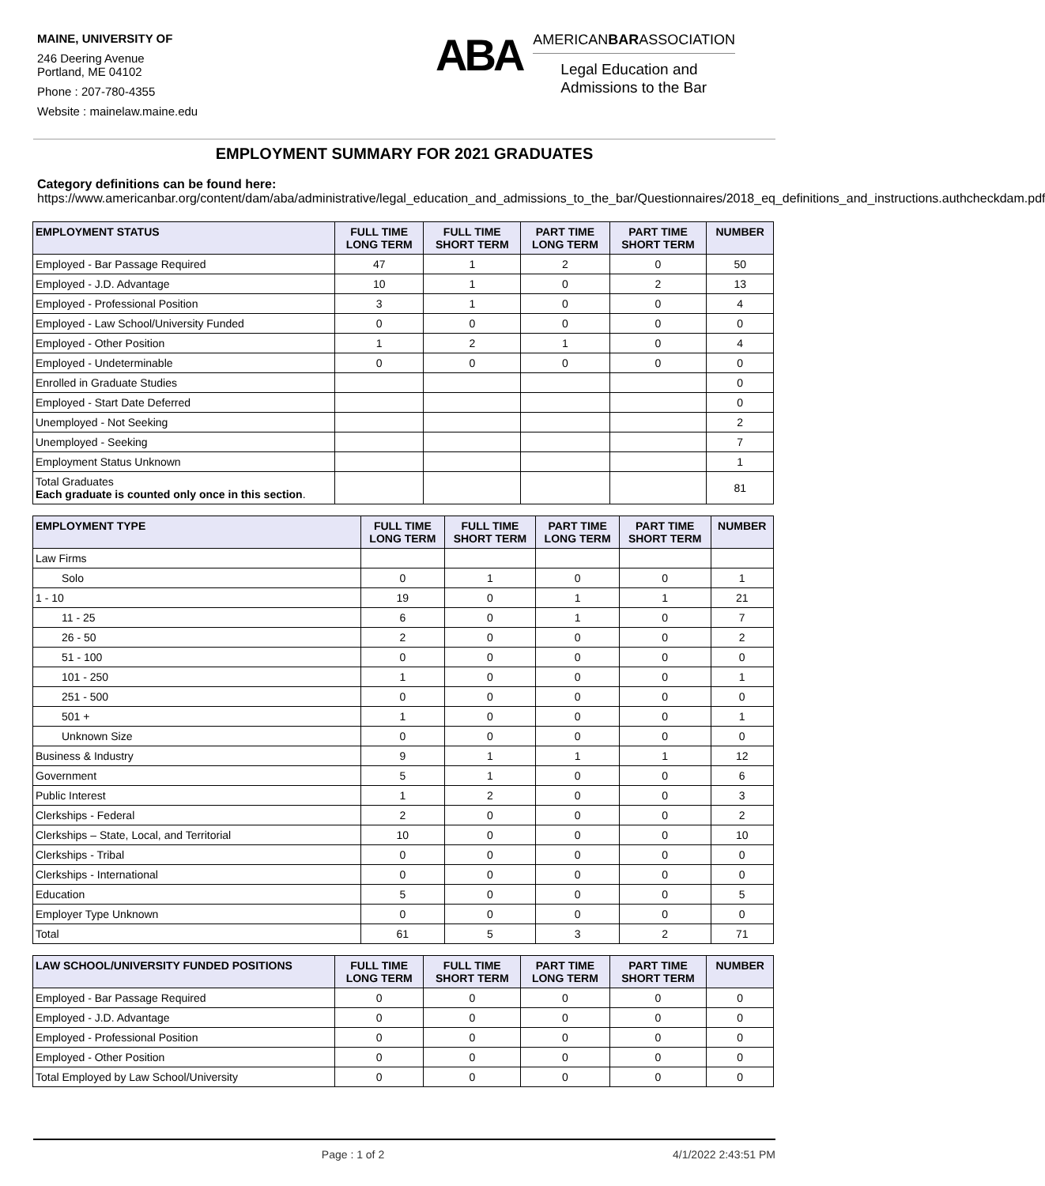MAINE, UNIVERSITY OF
246 Deering Avenue
Portland, ME 04102
Phone : 207-780-4355
Website : mainelaw.maine.edu
ABA
AMERICANBARASSOCIATION
Legal Education and
Admissions to the Bar
EMPLOYMENT SUMMARY FOR 2021 GRADUATES
Category definitions can be found here:
https://www.americanbar.org/content/dam/aba/administrative/legal_education_and_admissions_to_the_bar/Questionnaires/2018_eq_definitions_and_instructions.authcheckdam.pdf
| EMPLOYMENT STATUS | FULL TIME LONG TERM | FULL TIME SHORT TERM | PART TIME LONG TERM | PART TIME SHORT TERM | NUMBER |
| --- | --- | --- | --- | --- | --- |
| Employed - Bar Passage Required | 47 | 1 | 2 | 0 | 50 |
| Employed - J.D. Advantage | 10 | 1 | 0 | 2 | 13 |
| Employed - Professional Position | 3 | 1 | 0 | 0 | 4 |
| Employed - Law School/University Funded | 0 | 0 | 0 | 0 | 0 |
| Employed - Other Position | 1 | 2 | 1 | 0 | 4 |
| Employed - Undeterminable | 0 | 0 | 0 | 0 | 0 |
| Enrolled in Graduate Studies | | | | | 0 |
| Employed - Start Date Deferred | | | | | 0 |
| Unemployed - Not Seeking | | | | | 2 |
| Unemployed - Seeking | | | | | 7 |
| Employment Status Unknown | | | | | 1 |
| Total Graduates Each graduate is counted only once in this section . | | | | | 81 |
| EMPLOYMENT TYPE | FULL TIME LONG TERM | FULL TIME SHORT TERM | PART TIME LONG TERM | PART TIME SHORT TERM | NUMBER |
| --- | --- | --- | --- | --- | --- |
| Law Firms | | | | | |
| Solo | 0 | 1 | 0 | 0 | 1 |
| 1 - 10 | 19 | 0 | 1 | 1 | 21 |
| 11 - 25 | 6 | 0 | 1 | 0 | 7 |
| 26 - 50 | 2 | 0 | 0 | 0 | 2 |
| 51 - 100 | 0 | 0 | 0 | 0 | 0 |
| 101 - 250 | 1 | 0 | 0 | 0 | 1 |
| 251 - 500 | 0 | 0 | 0 | 0 | 0 |
| 501 + | 1 | 0 | 0 | 0 | 1 |
| Unknown Size | 0 | 0 | 0 | 0 | 0 |
| Business & Industry | 9 | 1 | 1 | 1 | 12 |
| Government | 5 | 1 | 0 | 0 | 6 |
| Public Interest | 1 | 2 | 0 | 0 | 3 |
| Clerkships - Federal | 2 | 0 | 0 | 0 | 2 |
| Clerkships – State, Local, and Territorial | 10 | 0 | 0 | 0 | 10 |
| Clerkships - Tribal | 0 | 0 | 0 | 0 | 0 |
| Clerkships - International | 0 | 0 | 0 | 0 | 0 |
| Education | 5 | 0 | 0 | 0 | 5 |
| Employer Type Unknown | 0 | 0 | 0 | 0 | 0 |
| Total | 61 | 5 | 3 | 2 | 71 |
| LAW SCHOOL/UNIVERSITY FUNDED POSITIONS | FULL TIME LONG TERM | FULL TIME SHORT TERM | PART TIME LONG TERM | PART TIME SHORT TERM | NUMBER |
| --- | --- | --- | --- | --- | --- |
| Employed - Bar Passage Required | 0 | 0 | 0 | 0 | 0 |
| Employed - J.D. Advantage | 0 | 0 | 0 | 0 | 0 |
| Employed - Professional Position | 0 | 0 | 0 | 0 | 0 |
| Employed - Other Position | 0 | 0 | 0 | 0 | 0 |
| Total Employed by Law School/University | 0 | 0 | 0 | 0 | 0 |
Page : 1 of 2 4/1/2022 2:43:51 PM